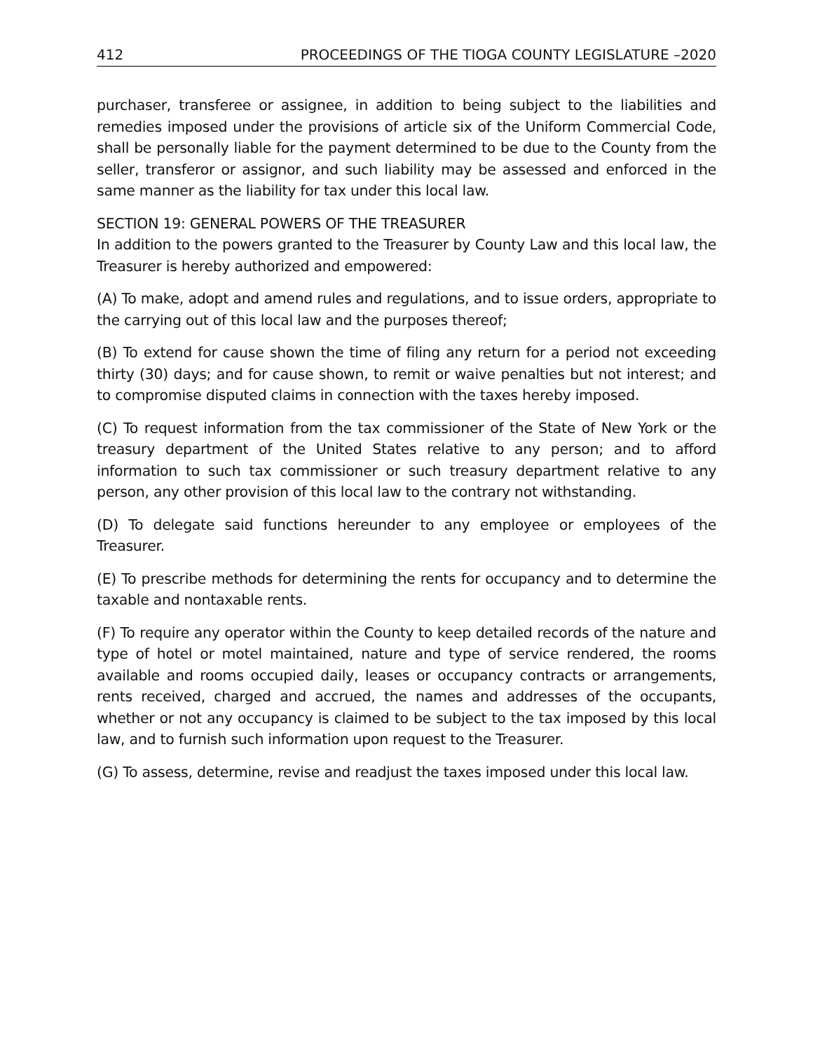412 PROCEEDINGS OF THE TIOGA COUNTY LEGISLATURE –2020
purchaser, transferee or assignee, in addition to being subject to the liabilities and remedies imposed under the provisions of article six of the Uniform Commercial Code, shall be personally liable for the payment determined to be due to the County from the seller, transferor or assignor, and such liability may be assessed and enforced in the same manner as the liability for tax under this local law.
SECTION 19: GENERAL POWERS OF THE TREASURER
In addition to the powers granted to the Treasurer by County Law and this local law, the Treasurer is hereby authorized and empowered:
(A) To make, adopt and amend rules and regulations, and to issue orders, appropriate to the carrying out of this local law and the purposes thereof;
(B) To extend for cause shown the time of filing any return for a period not exceeding thirty (30) days; and for cause shown, to remit or waive penalties but not interest; and to compromise disputed claims in connection with the taxes hereby imposed.
(C) To request information from the tax commissioner of the State of New York or the treasury department of the United States relative to any person; and to afford information to such tax commissioner or such treasury department relative to any person, any other provision of this local law to the contrary not withstanding.
(D) To delegate said functions hereunder to any employee or employees of the Treasurer.
(E) To prescribe methods for determining the rents for occupancy and to determine the taxable and nontaxable rents.
(F) To require any operator within the County to keep detailed records of the nature and type of hotel or motel maintained, nature and type of service rendered, the rooms available and rooms occupied daily, leases or occupancy contracts or arrangements, rents received, charged and accrued, the names and addresses of the occupants, whether or not any occupancy is claimed to be subject to the tax imposed by this local law, and to furnish such information upon request to the Treasurer.
(G) To assess, determine, revise and readjust the taxes imposed under this local law.